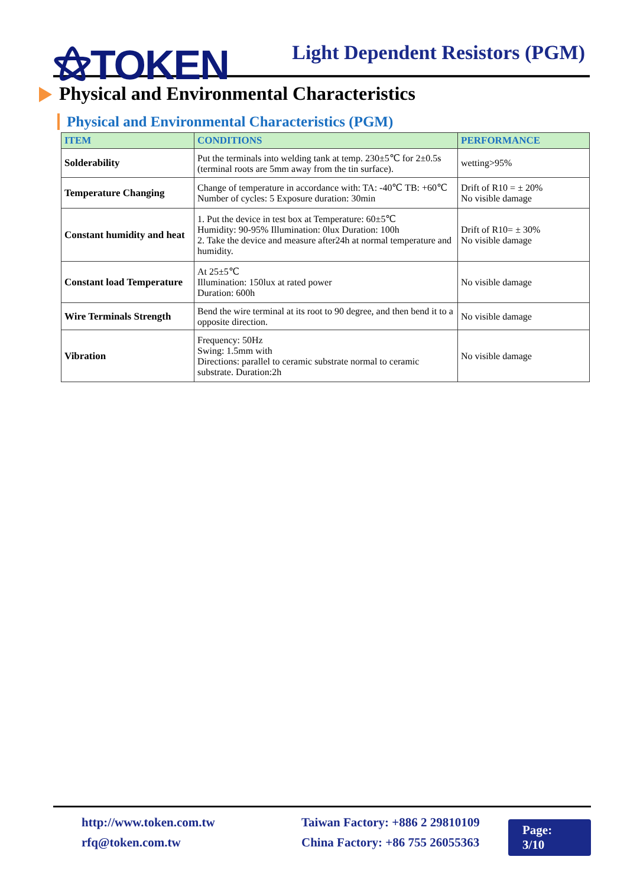⚝TOKEN
Light Dependent Resistors (PGM)
Physical and Environmental Characteristics
Physical and Environmental Characteristics (PGM)
| ITEM | CONDITIONS | PERFORMANCE |
| --- | --- | --- |
| Solderability | Put the terminals into welding tank at temp. 230±5℃ for 2±0.5s (terminal roots are 5mm away from the tin surface). | wetting>95% |
| Temperature Changing | Change of temperature in accordance with: TA: -40℃ TB: +60℃ Number of cycles: 5 Exposure duration: 30min | Drift of R10 = ± 20% No visible damage |
| Constant humidity and heat | 1. Put the device in test box at Temperature: 60±5℃ Humidity: 90-95% Illumination: 0lux Duration: 100h 2. Take the device and measure after24h at normal temperature and humidity. | Drift of R10= ± 30% No visible damage |
| Constant load Temperature | At 25±5℃ Illumination: 150lux at rated power Duration: 600h | No visible damage |
| Wire Terminals Strength | Bend the wire terminal at its root to 90 degree, and then bend it to a opposite direction. | No visible damage |
| Vibration | Frequency: 50Hz Swing: 1.5mm with Directions: parallel to ceramic substrate normal to ceramic substrate. Duration:2h | No visible damage |
http://www.token.com.tw
rfq@token.com.tw
Taiwan Factory: +886 2 29810109
China Factory: +86 755 26055363
Page: 3/10